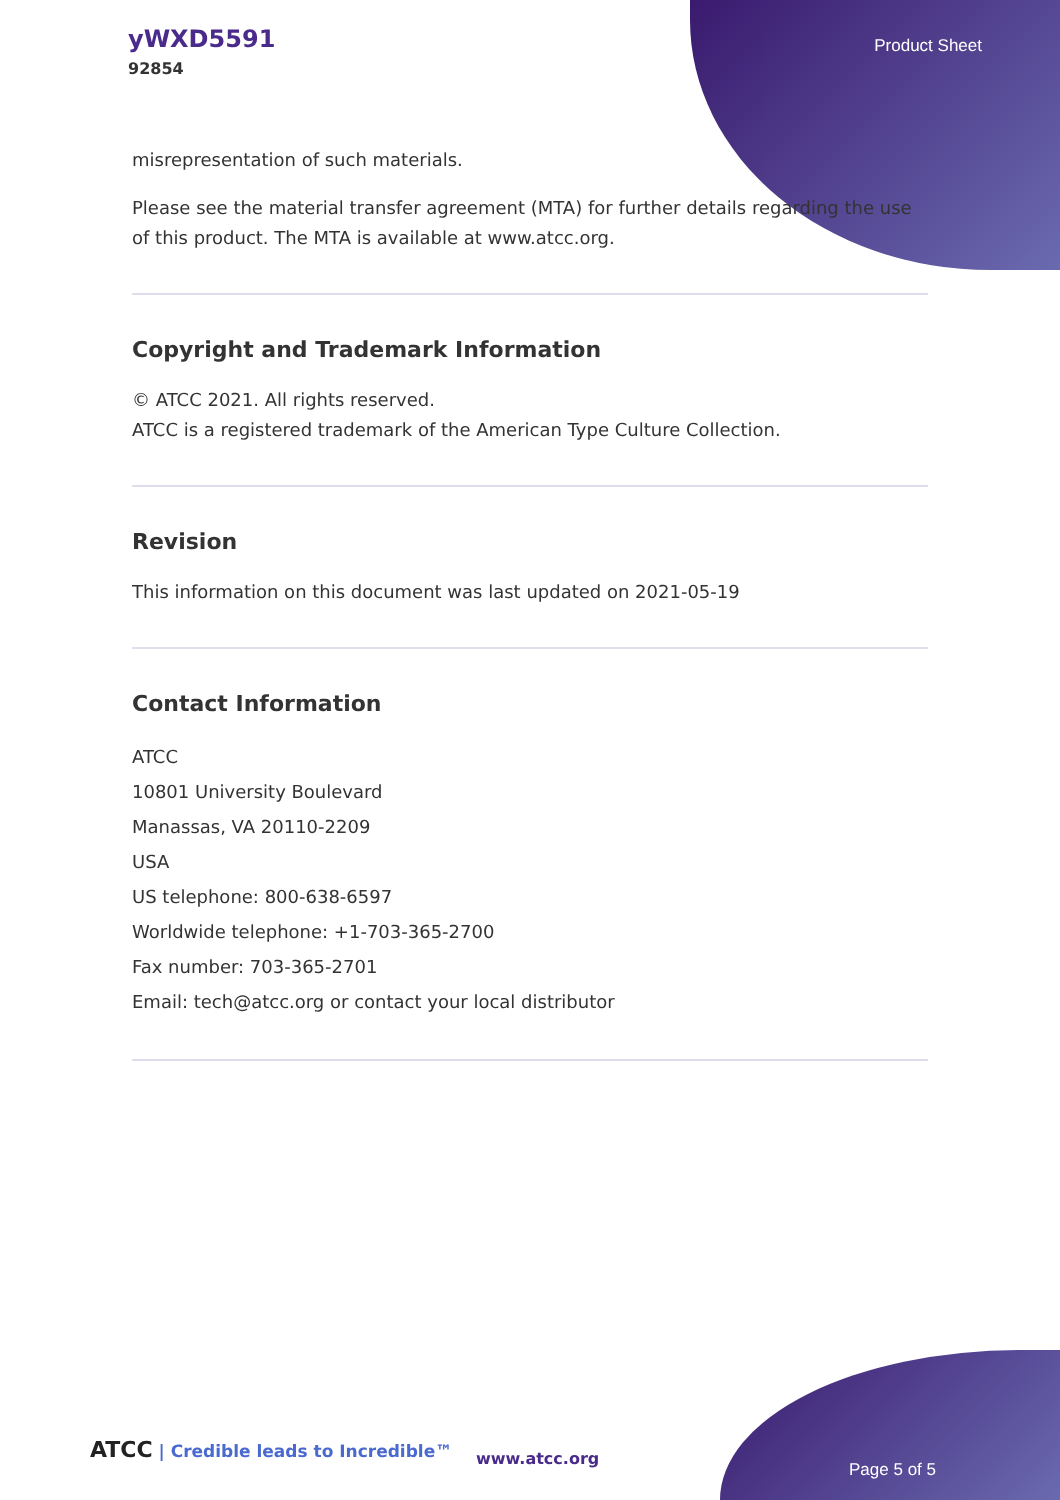yWXD5591
92854
Product Sheet
misrepresentation of such materials.
Please see the material transfer agreement (MTA) for further details regarding the use of this product. The MTA is available at www.atcc.org.
Copyright and Trademark Information
© ATCC 2021. All rights reserved.
ATCC is a registered trademark of the American Type Culture Collection.
Revision
This information on this document was last updated on 2021-05-19
Contact Information
ATCC
10801 University Boulevard
Manassas, VA 20110-2209
USA
US telephone: 800-638-6597
Worldwide telephone: +1-703-365-2700
Fax number: 703-365-2701
Email: tech@atcc.org or contact your local distributor
ATCC | Credible leads to Incredible™
www.atcc.org
Page 5 of 5